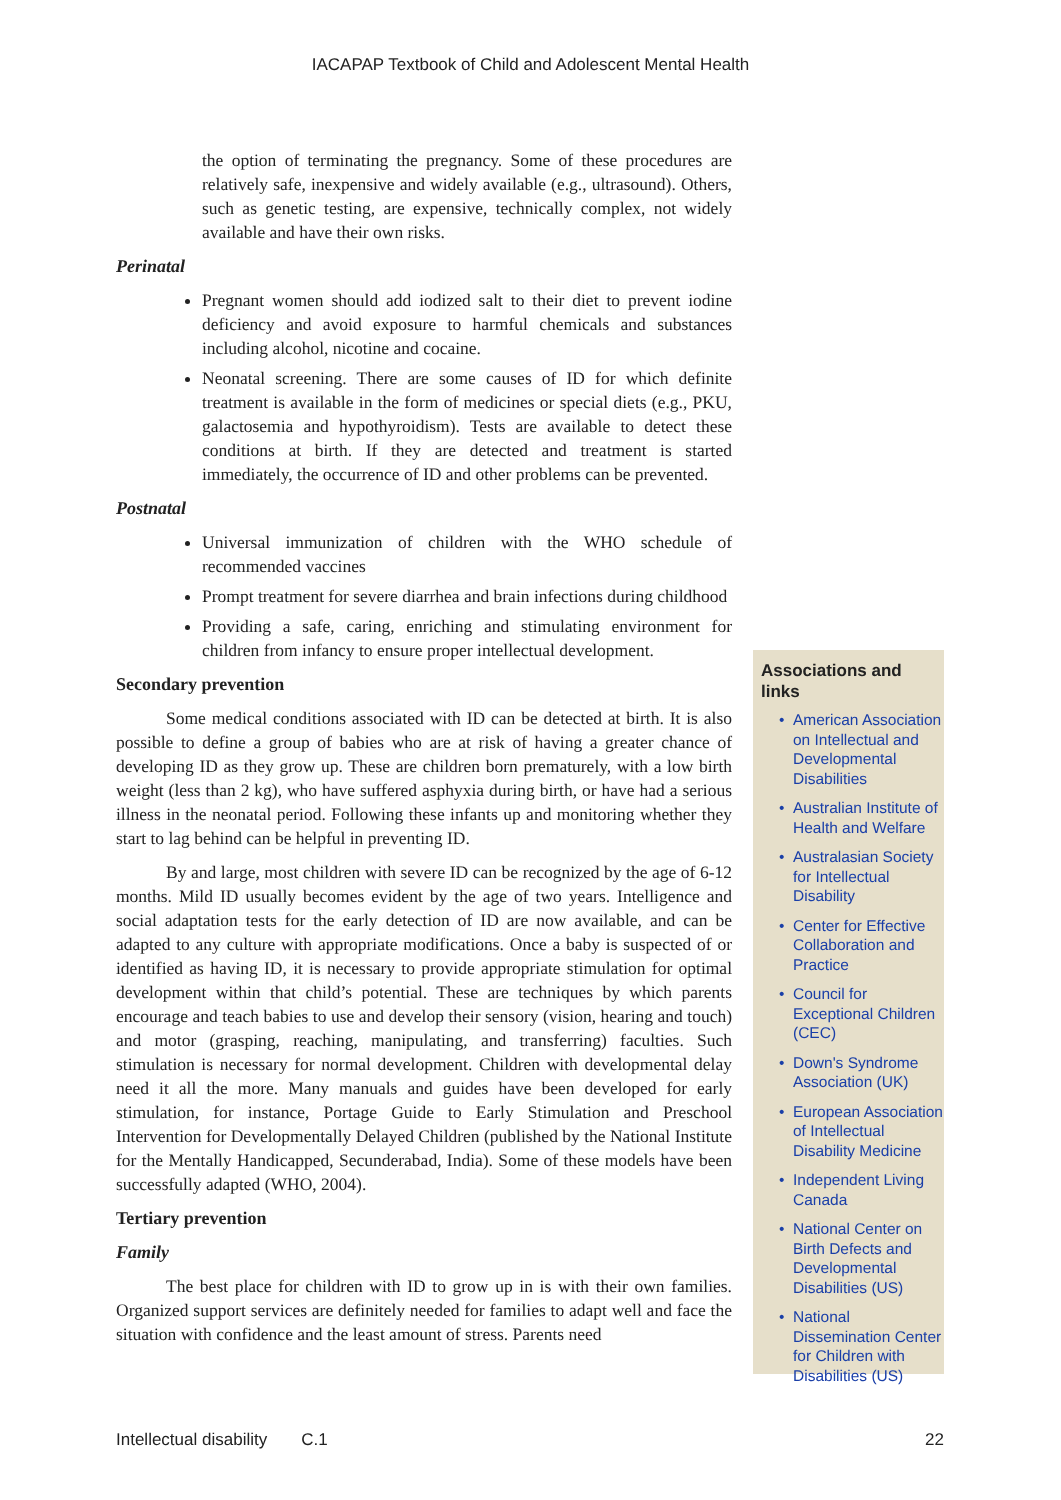IACAPAP Textbook of Child and Adolescent Mental Health
the option of terminating the pregnancy. Some of these procedures are relatively safe, inexpensive and widely available (e.g., ultrasound). Others, such as genetic testing, are expensive, technically complex, not widely available and have their own risks.
Perinatal
Pregnant women should add iodized salt to their diet to prevent iodine deficiency and avoid exposure to harmful chemicals and substances including alcohol, nicotine and cocaine.
Neonatal screening. There are some causes of ID for which definite treatment is available in the form of medicines or special diets (e.g., PKU, galactosemia and hypothyroidism). Tests are available to detect these conditions at birth. If they are detected and treatment is started immediately, the occurrence of ID and other problems can be prevented.
Postnatal
Universal immunization of children with the WHO schedule of recommended vaccines
Prompt treatment for severe diarrhea and brain infections during childhood
Providing a safe, caring, enriching and stimulating environment for children from infancy to ensure proper intellectual development.
Secondary prevention
Some medical conditions associated with ID can be detected at birth. It is also possible to define a group of babies who are at risk of having a greater chance of developing ID as they grow up. These are children born prematurely, with a low birth weight (less than 2 kg), who have suffered asphyxia during birth, or have had a serious illness in the neonatal period. Following these infants up and monitoring whether they start to lag behind can be helpful in preventing ID.
By and large, most children with severe ID can be recognized by the age of 6-12 months. Mild ID usually becomes evident by the age of two years. Intelligence and social adaptation tests for the early detection of ID are now available, and can be adapted to any culture with appropriate modifications. Once a baby is suspected of or identified as having ID, it is necessary to provide appropriate stimulation for optimal development within that child’s potential. These are techniques by which parents encourage and teach babies to use and develop their sensory (vision, hearing and touch) and motor (grasping, reaching, manipulating, and transferring) faculties. Such stimulation is necessary for normal development. Children with developmental delay need it all the more. Many manuals and guides have been developed for early stimulation, for instance, Portage Guide to Early Stimulation and Preschool Intervention for Developmentally Delayed Children (published by the National Institute for the Mentally Handicapped, Secunderabad, India). Some of these models have been successfully adapted (WHO, 2004).
Tertiary prevention
Family
The best place for children with ID to grow up in is with their own families. Organized support services are definitely needed for families to adapt well and face the situation with confidence and the least amount of stress. Parents need
Associations and links
American Association on Intellectual and Developmental Disabilities
Australian Institute of Health and Welfare
Australasian Society for Intellectual Disability
Center for Effective Collaboration and Practice
Council for Exceptional Children (CEC)
Down's Syndrome Association (UK)
European Association of Intellectual Disability Medicine
Independent Living Canada
National Center on Birth Defects and Developmental Disabilities (US)
National Dissemination Center for Children with Disabilities (US)
Intellectual disability C.1 22